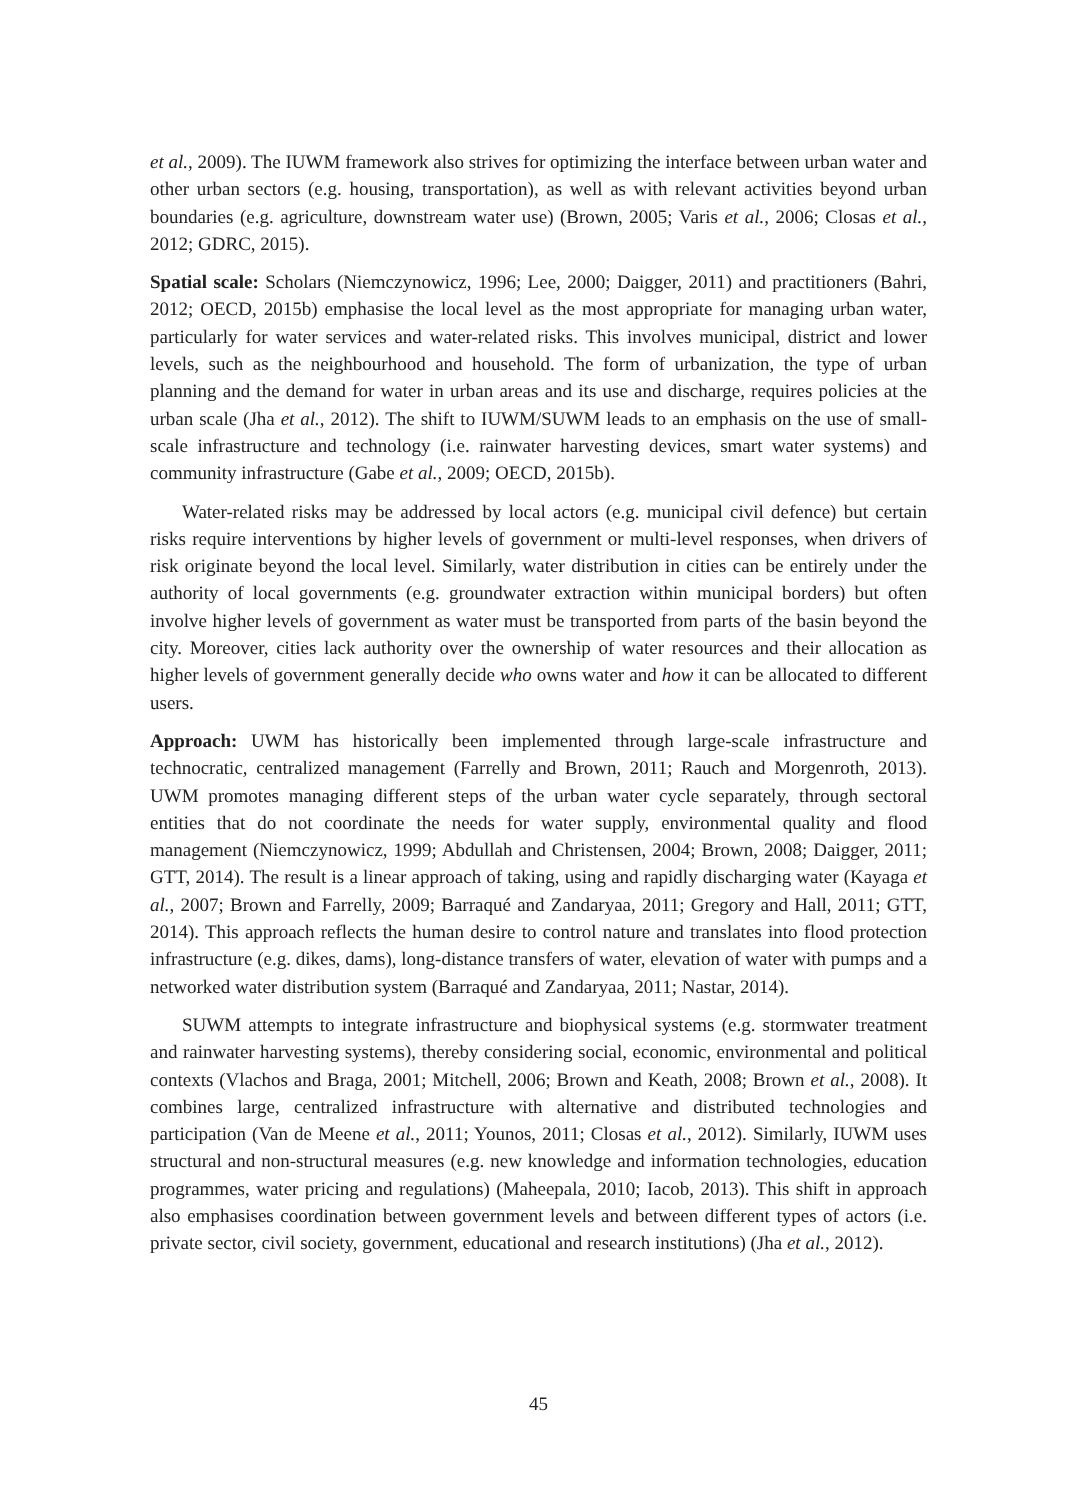et al., 2009). The IUWM framework also strives for optimizing the interface between urban water and other urban sectors (e.g. housing, transportation), as well as with relevant activities beyond urban boundaries (e.g. agriculture, downstream water use) (Brown, 2005; Varis et al., 2006; Closas et al., 2012; GDRC, 2015).
Spatial scale: Scholars (Niemczynowicz, 1996; Lee, 2000; Daigger, 2011) and practitioners (Bahri, 2012; OECD, 2015b) emphasise the local level as the most appropriate for managing urban water, particularly for water services and water-related risks. This involves municipal, district and lower levels, such as the neighbourhood and household. The form of urbanization, the type of urban planning and the demand for water in urban areas and its use and discharge, requires policies at the urban scale (Jha et al., 2012). The shift to IUWM/SUWM leads to an emphasis on the use of small-scale infrastructure and technology (i.e. rainwater harvesting devices, smart water systems) and community infrastructure (Gabe et al., 2009; OECD, 2015b).
Water-related risks may be addressed by local actors (e.g. municipal civil defence) but certain risks require interventions by higher levels of government or multi-level responses, when drivers of risk originate beyond the local level. Similarly, water distribution in cities can be entirely under the authority of local governments (e.g. groundwater extraction within municipal borders) but often involve higher levels of government as water must be transported from parts of the basin beyond the city. Moreover, cities lack authority over the ownership of water resources and their allocation as higher levels of government generally decide who owns water and how it can be allocated to different users.
Approach: UWM has historically been implemented through large-scale infrastructure and technocratic, centralized management (Farrelly and Brown, 2011; Rauch and Morgenroth, 2013). UWM promotes managing different steps of the urban water cycle separately, through sectoral entities that do not coordinate the needs for water supply, environmental quality and flood management (Niemczynowicz, 1999; Abdullah and Christensen, 2004; Brown, 2008; Daigger, 2011; GTT, 2014). The result is a linear approach of taking, using and rapidly discharging water (Kayaga et al., 2007; Brown and Farrelly, 2009; Barraqué and Zandaryaa, 2011; Gregory and Hall, 2011; GTT, 2014). This approach reflects the human desire to control nature and translates into flood protection infrastructure (e.g. dikes, dams), long-distance transfers of water, elevation of water with pumps and a networked water distribution system (Barraqué and Zandaryaa, 2011; Nastar, 2014).
SUWM attempts to integrate infrastructure and biophysical systems (e.g. stormwater treatment and rainwater harvesting systems), thereby considering social, economic, environmental and political contexts (Vlachos and Braga, 2001; Mitchell, 2006; Brown and Keath, 2008; Brown et al., 2008). It combines large, centralized infrastructure with alternative and distributed technologies and participation (Van de Meene et al., 2011; Younos, 2011; Closas et al., 2012). Similarly, IUWM uses structural and non-structural measures (e.g. new knowledge and information technologies, education programmes, water pricing and regulations) (Maheepala, 2010; Iacob, 2013). This shift in approach also emphasises coordination between government levels and between different types of actors (i.e. private sector, civil society, government, educational and research institutions) (Jha et al., 2012).
45